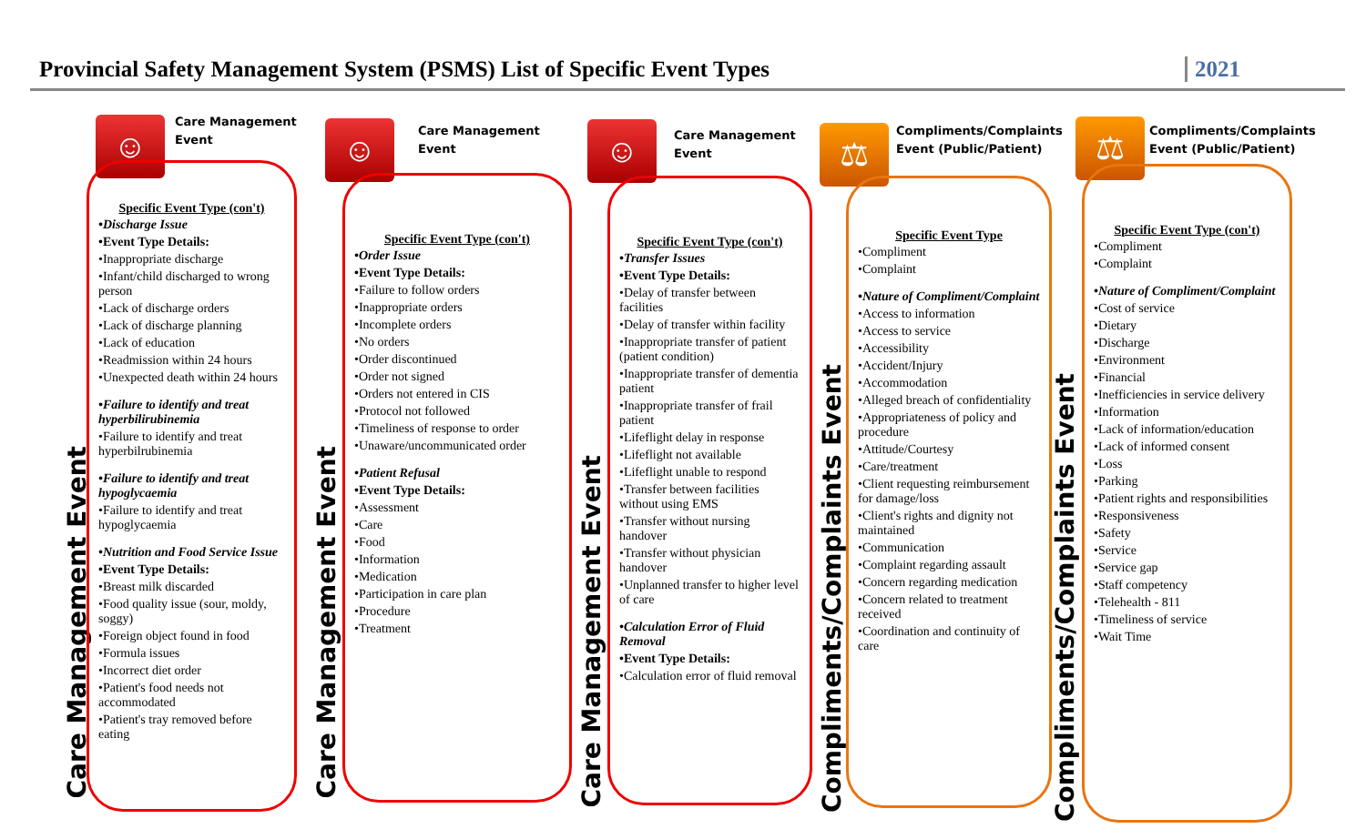Provincial Safety Management System (PSMS) List of Specific Event Types
2021
☺
Care Management
Event
Care Management Event
Specific Event Type (con't)
•Discharge Issue
•Event Type Details:
•Inappropriate discharge
•Infant/child discharged to wrong person
•Lack of discharge orders
•Lack of discharge planning
•Lack of education
•Readmission within 24 hours
•Unexpected death within 24 hours
•Failure to identify and treat hyperbilirubinemia
•Failure to identify and treat hyperbilrubinemia
•Failure to identify and treat hypoglycaemia
•Failure to identify and treat hypoglycaemia
•Nutrition and Food Service Issue
•Event Type Details:
•Breast milk discarded
•Food quality issue (sour, moldy, soggy)
•Foreign object found in food
•Formula issues
•Incorrect diet order
•Patient's food needs not accommodated
•Patient's tray removed before eating
☺
Care Management
Event
Care Management Event
Specific Event Type (con't)
•Order Issue
•Event Type Details:
•Failure to follow orders
•Inappropriate orders
•Incomplete orders
•No orders
•Order discontinued
•Order not signed
•Orders not entered in CIS
•Protocol not followed
•Timeliness of response to order
•Unaware/uncommunicated order
•Patient Refusal
•Event Type Details:
•Assessment
•Care
•Food
•Information
•Medication
•Participation in care plan
•Procedure
•Treatment
☺
Care Management
Event
Care Management Event
Specific Event Type (con't)
•Transfer Issues
•Event Type Details:
•Delay of transfer between facilities
•Delay of transfer within facility
•Inappropriate transfer of patient (patient condition)
•Inappropriate transfer of dementia patient
•Inappropriate transfer of frail patient
•Lifeflight delay in response
•Lifeflight not available
•Lifeflight unable to respond
•Transfer between facilities without using EMS
•Transfer without nursing handover
•Transfer without physician handover
•Unplanned transfer to higher level of care
•Calculation Error of Fluid Removal
•Event Type Details:
•Calculation error of fluid removal
⚖
Compliments/Complaints
Event (Public/Patient)
Compliments/Complaints Event
Specific Event Type
•Compliment
•Complaint
•Nature of Compliment/Complaint
•Access to information
•Access to service
•Accessibility
•Accident/Injury
•Accommodation
•Alleged breach of confidentiality
•Appropriateness of policy and procedure
•Attitude/Courtesy
•Care/treatment
•Client requesting reimbursement for damage/loss
•Client's rights and dignity not maintained
•Communication
•Complaint regarding assault
•Concern regarding medication
•Concern related to treatment received
•Coordination and continuity of care
⚖
Compliments/Complaints
Event (Public/Patient)
Compliments/Complaints Event
Specific Event Type (con't)
•Compliment
•Complaint
•Nature of Compliment/Complaint
•Cost of service
•Dietary
•Discharge
•Environment
•Financial
•Inefficiencies in service delivery
•Information
•Lack of information/education
•Lack of informed consent
•Loss
•Parking
•Patient rights and responsibilities
•Responsiveness
•Safety
•Service
•Service gap
•Staff competency
•Telehealth - 811
•Timeliness of service
•Wait Time